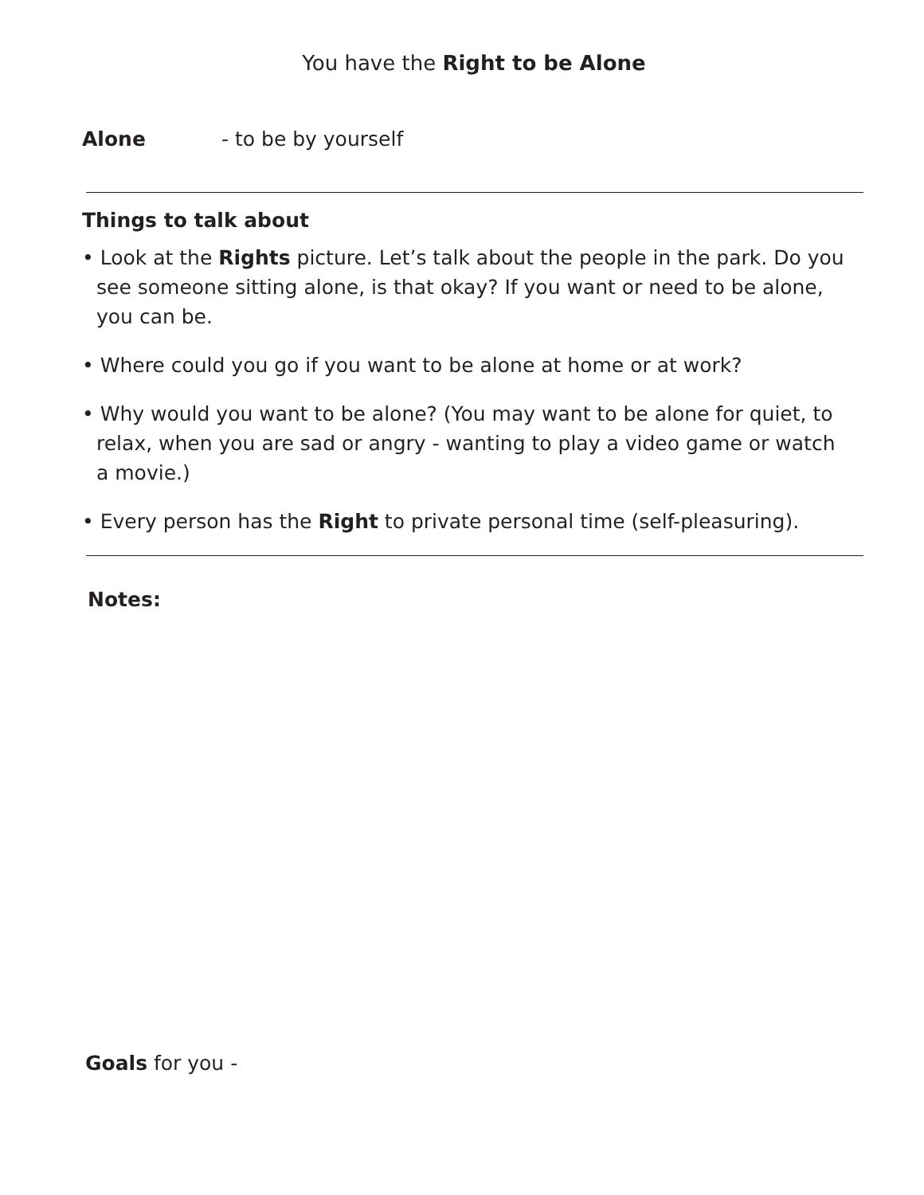You have the Right to be Alone
Alone - to be by yourself
Things to talk about
• Look at the Rights picture. Let’s talk about the people in the park. Do you see someone sitting alone, is that okay? If you want or need to be alone, you can be.
• Where could you go if you want to be alone at home or at work?
• Why would you want to be alone? (You may want to be alone for quiet, to relax, when you are sad or angry - wanting to play a video game or watch a movie.)
• Every person has the Right to private personal time (self-pleasuring).
Notes:
Goals for you -